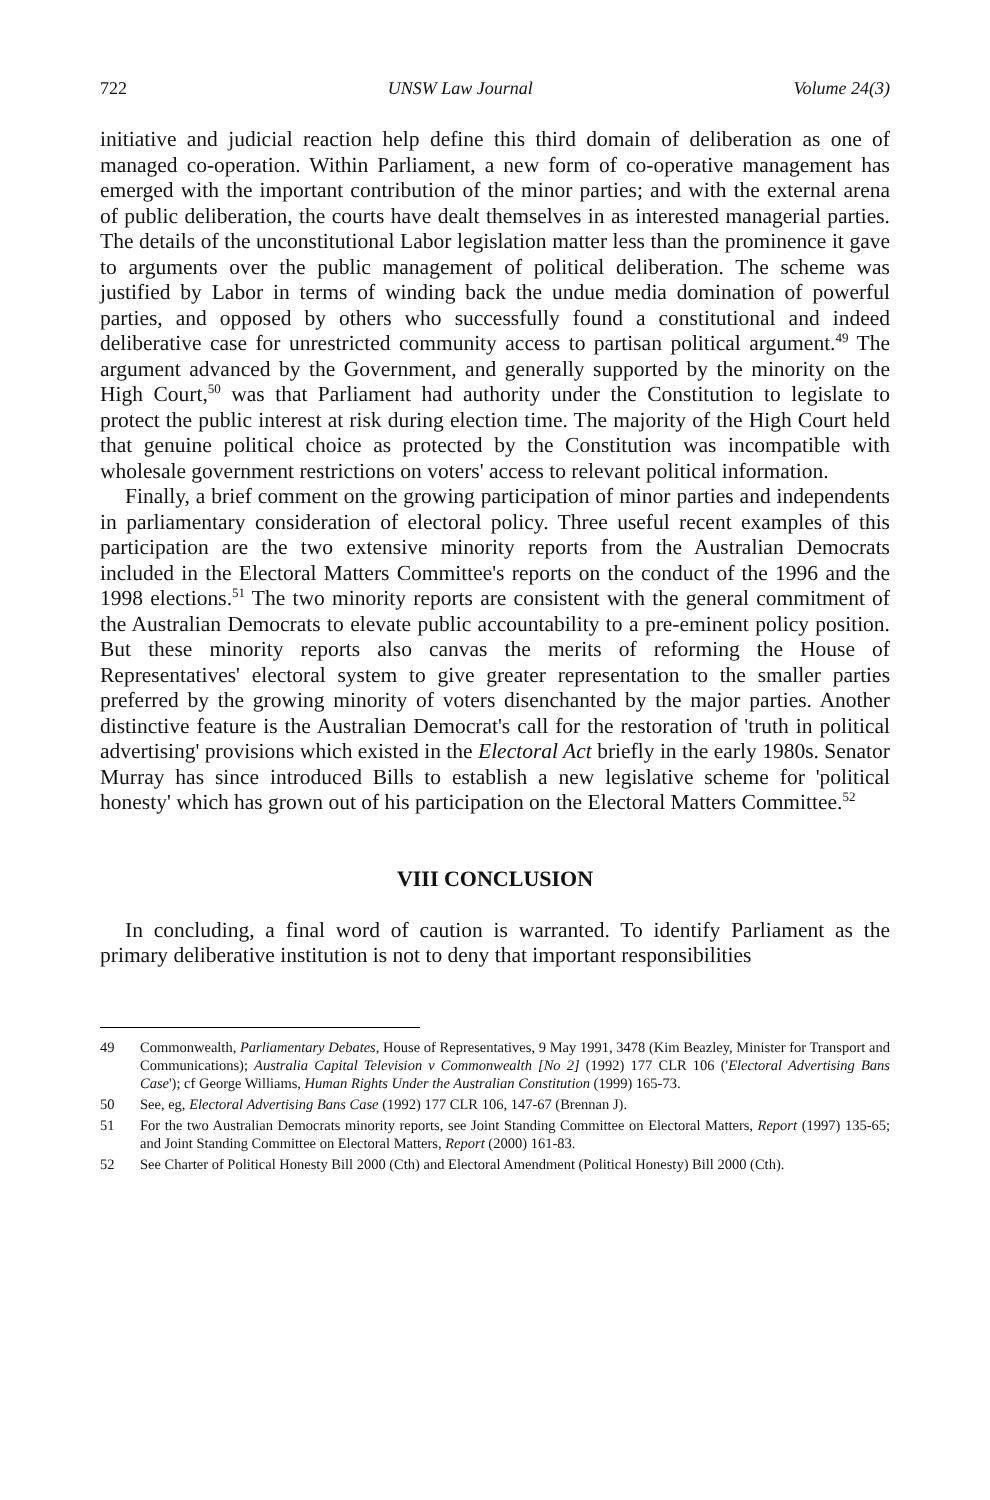722 UNSW Law Journal Volume 24(3)
initiative and judicial reaction help define this third domain of deliberation as one of managed co-operation. Within Parliament, a new form of co-operative management has emerged with the important contribution of the minor parties; and with the external arena of public deliberation, the courts have dealt themselves in as interested managerial parties. The details of the unconstitutional Labor legislation matter less than the prominence it gave to arguments over the public management of political deliberation. The scheme was justified by Labor in terms of winding back the undue media domination of powerful parties, and opposed by others who successfully found a constitutional and indeed deliberative case for unrestricted community access to partisan political argument.<sup>49</sup> The argument advanced by the Government, and generally supported by the minority on the High Court,<sup>50</sup> was that Parliament had authority under the Constitution to legislate to protect the public interest at risk during election time. The majority of the High Court held that genuine political choice as protected by the Constitution was incompatible with wholesale government restrictions on voters' access to relevant political information.
Finally, a brief comment on the growing participation of minor parties and independents in parliamentary consideration of electoral policy. Three useful recent examples of this participation are the two extensive minority reports from the Australian Democrats included in the Electoral Matters Committee's reports on the conduct of the 1996 and the 1998 elections.<sup>51</sup> The two minority reports are consistent with the general commitment of the Australian Democrats to elevate public accountability to a pre-eminent policy position. But these minority reports also canvas the merits of reforming the House of Representatives' electoral system to give greater representation to the smaller parties preferred by the growing minority of voters disenchanted by the major parties. Another distinctive feature is the Australian Democrat's call for the restoration of 'truth in political advertising' provisions which existed in the Electoral Act briefly in the early 1980s. Senator Murray has since introduced Bills to establish a new legislative scheme for 'political honesty' which has grown out of his participation on the Electoral Matters Committee.<sup>52</sup>
VIII CONCLUSION
In concluding, a final word of caution is warranted. To identify Parliament as the primary deliberative institution is not to deny that important responsibilities
49 Commonwealth, Parliamentary Debates, House of Representatives, 9 May 1991, 3478 (Kim Beazley, Minister for Transport and Communications); Australia Capital Television v Commonwealth [No 2] (1992) 177 CLR 106 ('Electoral Advertising Bans Case'); cf George Williams, Human Rights Under the Australian Constitution (1999) 165-73.
50 See, eg, Electoral Advertising Bans Case (1992) 177 CLR 106, 147-67 (Brennan J).
51 For the two Australian Democrats minority reports, see Joint Standing Committee on Electoral Matters, Report (1997) 135-65; and Joint Standing Committee on Electoral Matters, Report (2000) 161-83.
52 See Charter of Political Honesty Bill 2000 (Cth) and Electoral Amendment (Political Honesty) Bill 2000 (Cth).